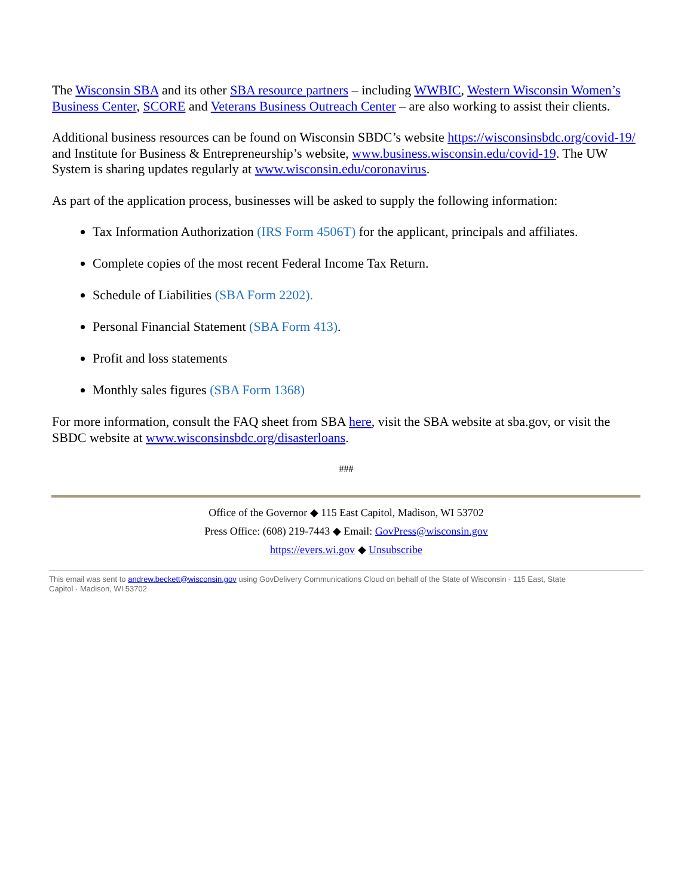The Wisconsin SBA and its other SBA resource partners – including WWBIC, Western Wisconsin Women’s Business Center, SCORE and Veterans Business Outreach Center – are also working to assist their clients.
Additional business resources can be found on Wisconsin SBDC’s website https://wisconsinsbdc.org/covid-19/ and Institute for Business & Entrepreneurship’s website, www.business.wisconsin.edu/covid-19. The UW System is sharing updates regularly at www.wisconsin.edu/coronavirus.
As part of the application process, businesses will be asked to supply the following information:
Tax Information Authorization (IRS Form 4506T) for the applicant, principals and affiliates.
Complete copies of the most recent Federal Income Tax Return.
Schedule of Liabilities (SBA Form 2202).
Personal Financial Statement (SBA Form 413).
Profit and loss statements
Monthly sales figures (SBA Form 1368)
For more information, consult the FAQ sheet from SBA here, visit the SBA website at sba.gov, or visit the SBDC website at www.wisconsinsbdc.org/disasterloans.
###
Office of the Governor ◆ 115 East Capitol, Madison, WI 53702
Press Office: (608) 219-7443 ◆ Email: GovPress@wisconsin.gov
https://evers.wi.gov ◆ Unsubscribe
This email was sent to andrew.beckett@wisconsin.gov using GovDelivery Communications Cloud on behalf of the State of Wisconsin · 115 East, State Capitol · Madison, WI 53702